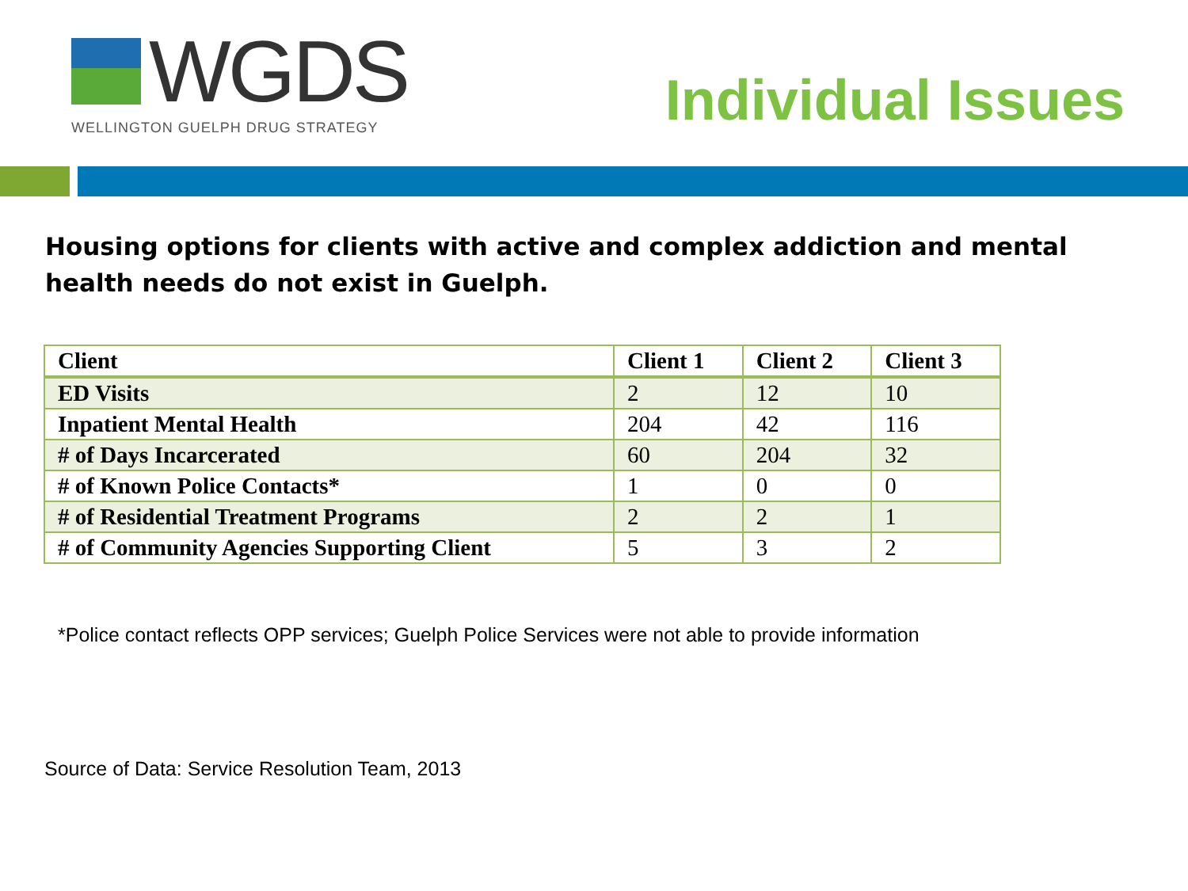WGDS
WELLINGTON GUELPH DRUG STRATEGY
Individual Issues
Housing options for clients with active and complex addiction and mental health needs do not exist in Guelph.
| Client | Client 1 | Client 2 | Client 3 |
| --- | --- | --- | --- |
| ED Visits | 2 | 12 | 10 |
| Inpatient Mental Health | 204 | 42 | 116 |
| # of Days Incarcerated | 60 | 204 | 32 |
| # of Known Police Contacts* | 1 | 0 | 0 |
| # of Residential Treatment Programs | 2 | 2 | 1 |
| # of Community Agencies Supporting Client | 5 | 3 | 2 |
*Police contact reflects OPP services; Guelph Police Services were not able to provide information
Source of Data: Service Resolution Team, 2013